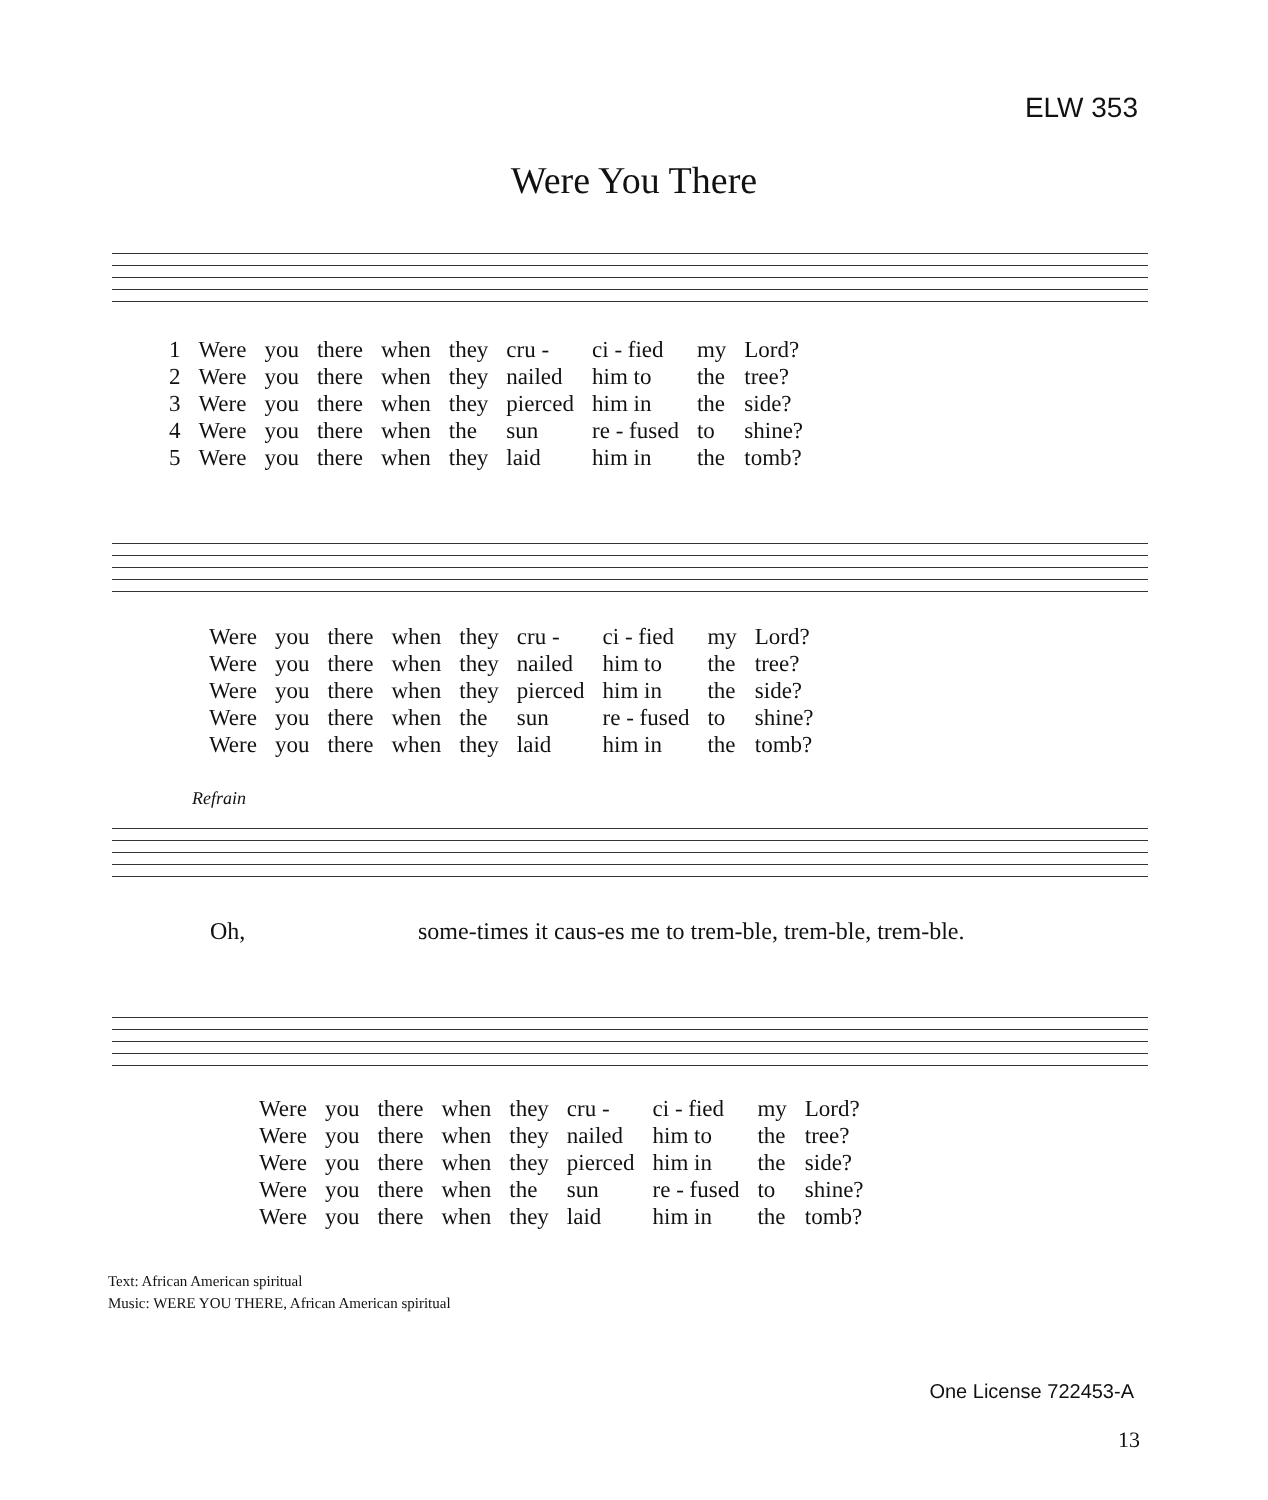ELW 353
Were You There
| 1 | Were | you | there | when | they | cru - | ci - fied | my | Lord? |
| 2 | Were | you | there | when | they | nailed | him to | the | tree? |
| 3 | Were | you | there | when | they | pierced | him in | the | side? |
| 4 | Were | you | there | when | the | sun | re - fused | to | shine? |
| 5 | Were | you | there | when | they | laid | him in | the | tomb? |
| Were | you | there | when | they | cru - | ci - fied | my | Lord? |
| Were | you | there | when | they | nailed | him to | the | tree? |
| Were | you | there | when | they | pierced | him in | the | side? |
| Were | you | there | when | the | sun | re - fused | to | shine? |
| Were | you | there | when | they | laid | him in | the | tomb? |
Refrain
Oh,
some-times it caus-es me to trem-ble, trem-ble, trem-ble.
| Were | you | there | when | they | cru - | ci - fied | my | Lord? |
| Were | you | there | when | they | nailed | him to | the | tree? |
| Were | you | there | when | they | pierced | him in | the | side? |
| Were | you | there | when | the | sun | re - fused | to | shine? |
| Were | you | there | when | they | laid | him in | the | tomb? |
Text: African American spiritual
Music: WERE YOU THERE, African American spiritual
One License 722453-A
13